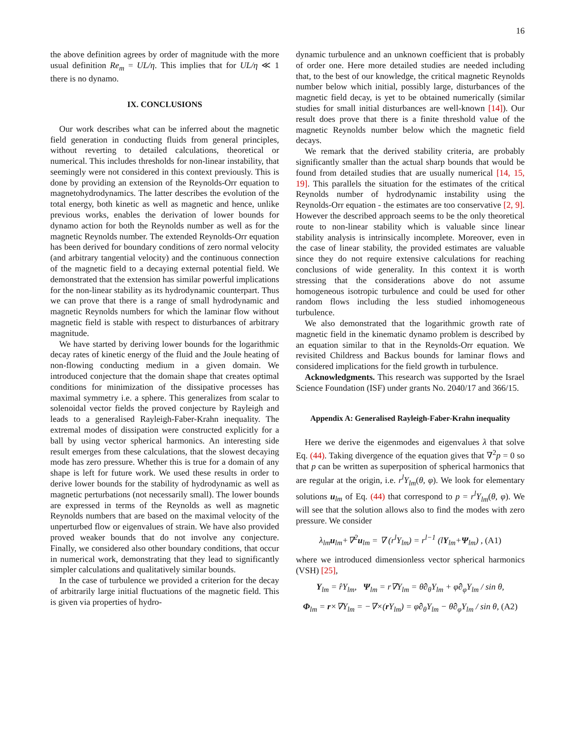16
the above definition agrees by order of magnitude with the more usual definition Re<sub>m</sub> = UL/η. This implies that for UL/η ≪ 1 there is no dynamo.
IX. CONCLUSIONS
Our work describes what can be inferred about the magnetic field generation in conducting fluids from general principles, without reverting to detailed calculations, theoretical or numerical. This includes thresholds for non-linear instability, that seemingly were not considered in this context previously. This is done by providing an extension of the Reynolds-Orr equation to magnetohydrodynamics. The latter describes the evolution of the total energy, both kinetic as well as magnetic and hence, unlike previous works, enables the derivation of lower bounds for dynamo action for both the Reynolds number as well as for the magnetic Reynolds number. The extended Reynolds-Orr equation has been derived for boundary conditions of zero normal velocity (and arbitrary tangential velocity) and the continuous connection of the magnetic field to a decaying external potential field. We demonstrated that the extension has similar powerful implications for the non-linear stability as its hydrodynamic counterpart. Thus we can prove that there is a range of small hydrodynamic and magnetic Reynolds numbers for which the laminar flow without magnetic field is stable with respect to disturbances of arbitrary magnitude.
We have started by deriving lower bounds for the logarithmic decay rates of kinetic energy of the fluid and the Joule heating of non-flowing conducting medium in a given domain. We introduced conjecture that the domain shape that creates optimal conditions for minimization of the dissipative processes has maximal symmetry i.e. a sphere. This generalizes from scalar to solenoidal vector fields the proved conjecture by Rayleigh and leads to a generalised Rayleigh-Faber-Krahn inequality. The extremal modes of dissipation were constructed explicitly for a ball by using vector spherical harmonics. An interesting side result emerges from these calculations, that the slowest decaying mode has zero pressure. Whether this is true for a domain of any shape is left for future work. We used these results in order to derive lower bounds for the stability of hydrodynamic as well as magnetic perturbations (not necessarily small). The lower bounds are expressed in terms of the Reynolds as well as magnetic Reynolds numbers that are based on the maximal velocity of the unperturbed flow or eigenvalues of strain. We have also provided proved weaker bounds that do not involve any conjecture. Finally, we considered also other boundary conditions, that occur in numerical work, demonstrating that they lead to significantly simpler calculations and qualitatively similar bounds.
In the case of turbulence we provided a criterion for the decay of arbitrarily large initial fluctuations of the magnetic field. This is given via properties of hydro-
dynamic turbulence and an unknown coefficient that is probably of order one. Here more detailed studies are needed including that, to the best of our knowledge, the critical magnetic Reynolds number below which initial, possibly large, disturbances of the magnetic field decay, is yet to be obtained numerically (similar studies for small initial disturbances are well-known [14]). Our result does prove that there is a finite threshold value of the magnetic Reynolds number below which the magnetic field decays.
We remark that the derived stability criteria, are probably significantly smaller than the actual sharp bounds that would be found from detailed studies that are usually numerical [14, 15, 19]. This parallels the situation for the estimates of the critical Reynolds number of hydrodynamic instability using the Reynolds-Orr equation - the estimates are too conservative [2, 9]. However the described approach seems to be the only theoretical route to non-linear stability which is valuable since linear stability analysis is intrinsically incomplete. Moreover, even in the case of linear stability, the provided estimates are valuable since they do not require extensive calculations for reaching conclusions of wide generality. In this context it is worth stressing that the considerations above do not assume homogeneous isotropic turbulence and could be used for other random flows including the less studied inhomogeneous turbulence.
We also demonstrated that the logarithmic growth rate of magnetic field in the kinematic dynamo problem is described by an equation similar to that in the Reynolds-Orr equation. We revisited Childress and Backus bounds for laminar flows and considered implications for the field growth in turbulence.
Acknowledgments. This research was supported by the Israel Science Foundation (ISF) under grants No. 2040/17 and 366/15.
Appendix A: Generalised Rayleigh-Faber-Krahn inequality
Here we derive the eigenmodes and eigenvalues λ that solve Eq. (44). Taking divergence of the equation gives that ∇<sup>2</sup>p = 0 so that p can be written as superposition of spherical harmonics that are regular at the origin, i.e. r<sup>l</sup>Y<sub>lm</sub>(θ, φ). We look for elementary solutions u<sub>lm</sub> of Eq. (44) that correspond to p = r<sup>l</sup>Y<sub>lm</sub>(θ, φ). We will see that the solution allows also to find the modes with zero pressure. We consider
λ<sub>lm</sub>u<sub>lm</sub>+∇<sup>2</sup>u<sub>lm</sub> = ∇ (r<sup>l</sup>Y<sub>lm</sub>) = r<sup>l−1</sup> (lY<sub>lm</sub>+Ψ<sub>lm</sub>) , (A1)
where we introduced dimensionless vector spherical harmonics (VSH) [25],
Y<sub>lm</sub> = r̂Y<sub>lm</sub>, Ψ<sub>lm</sub> = r∇Y<sub>lm</sub> = θ̂∂<sub>θ</sub>Y<sub>lm</sub> + φ̂∂<sub>φ</sub>Y<sub>lm</sub> / sin θ,
Φ<sub>lm</sub> = r×∇Y<sub>lm</sub> = −∇×(r Y<sub>lm</sub>) = φ̂∂<sub>θ</sub>Y<sub>lm</sub> − θ̂∂<sub>φ</sub>Y<sub>lm</sub> / sin θ, (A2)